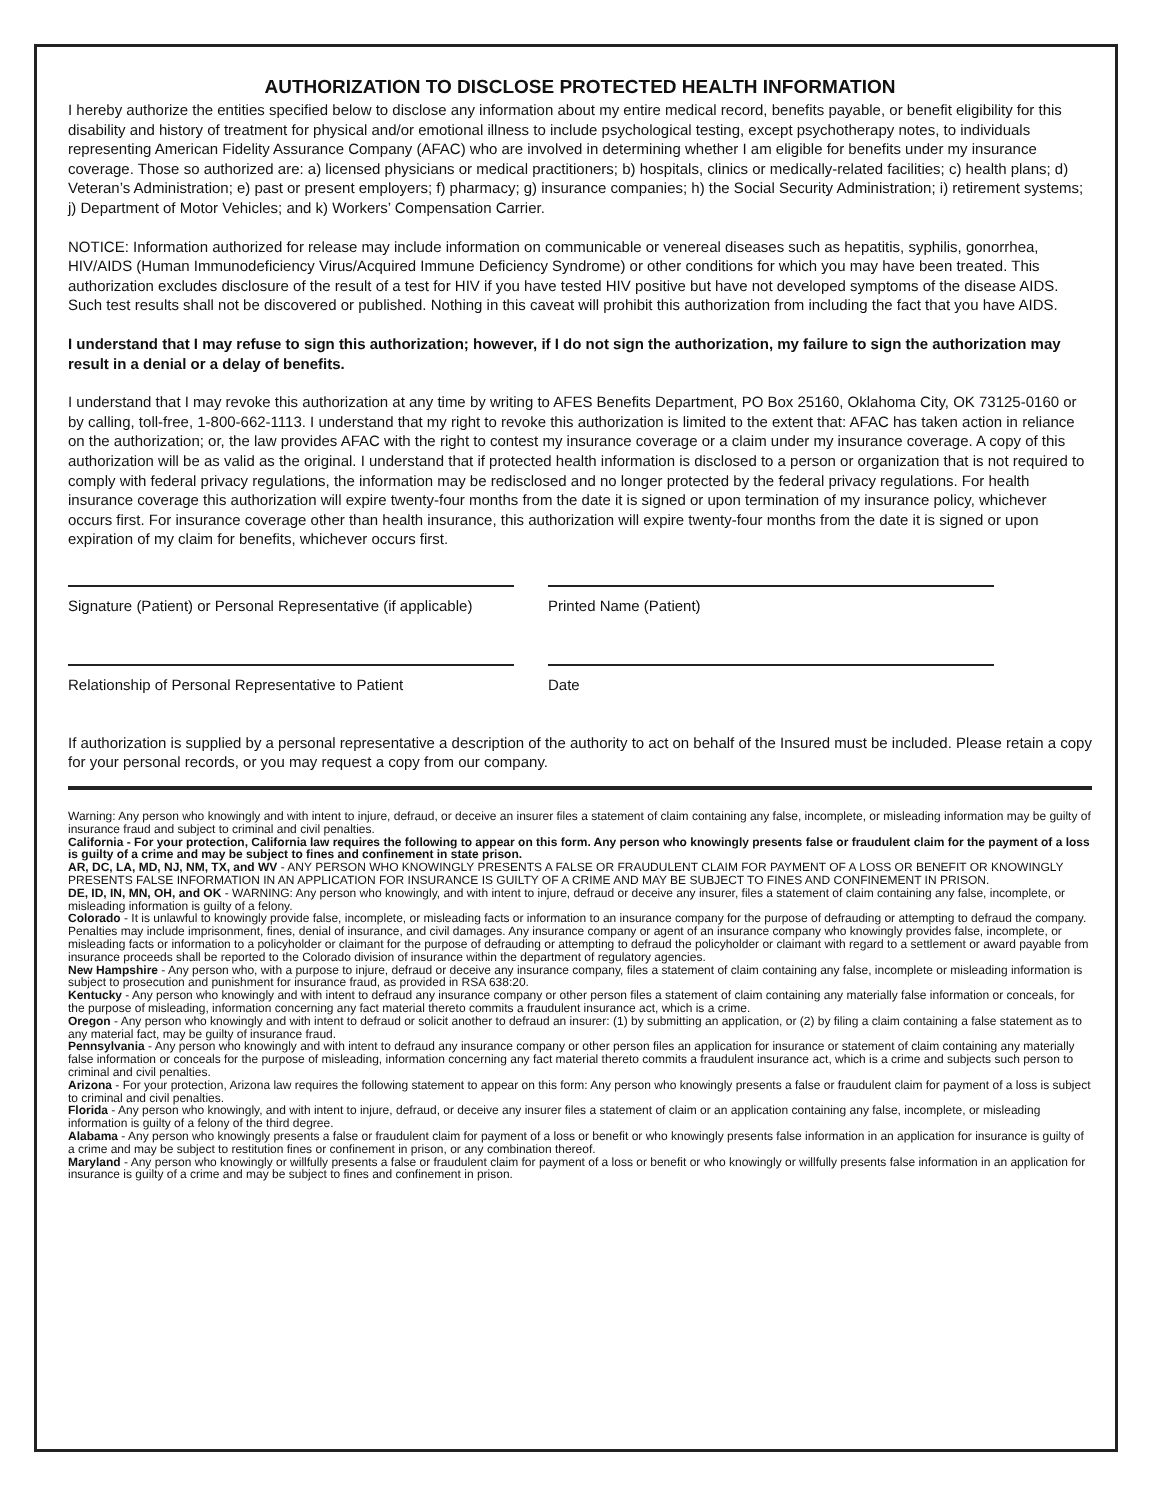AUTHORIZATION TO DISCLOSE PROTECTED HEALTH INFORMATION
I hereby authorize the entities specified below to disclose any information about my entire medical record, benefits payable, or benefit eligibility for this disability and history of treatment for physical and/or emotional illness to include psychological testing, except psychotherapy notes, to individuals representing American Fidelity Assurance Company (AFAC) who are involved in determining whether I am eligible for benefits under my insurance coverage. Those so authorized are: a) licensed physicians or medical practitioners; b) hospitals, clinics or medically-related facilities; c) health plans; d) Veteran’s Administration; e) past or present employers; f) pharmacy; g) insurance companies; h) the Social Security Administration; i) retirement systems; j) Department of Motor Vehicles; and k) Workers’ Compensation Carrier.
NOTICE: Information authorized for release may include information on communicable or venereal diseases such as hepatitis, syphilis, gonorrhea, HIV/AIDS (Human Immunodeficiency Virus/Acquired Immune Deficiency Syndrome) or other conditions for which you may have been treated. This authorization excludes disclosure of the result of a test for HIV if you have tested HIV positive but have not developed symptoms of the disease AIDS. Such test results shall not be discovered or published. Nothing in this caveat will prohibit this authorization from including the fact that you have AIDS.
I understand that I may refuse to sign this authorization; however, if I do not sign the authorization, my failure to sign the authorization may result in a denial or a delay of benefits.
I understand that I may revoke this authorization at any time by writing to AFES Benefits Department, PO Box 25160, Oklahoma City, OK 73125-0160 or by calling, toll-free, 1-800-662-1113. I understand that my right to revoke this authorization is limited to the extent that: AFAC has taken action in reliance on the authorization; or, the law provides AFAC with the right to contest my insurance coverage or a claim under my insurance coverage. A copy of this authorization will be as valid as the original. I understand that if protected health information is disclosed to a person or organization that is not required to comply with federal privacy regulations, the information may be redisclosed and no longer protected by the federal privacy regulations. For health insurance coverage this authorization will expire twenty-four months from the date it is signed or upon termination of my insurance policy, whichever occurs first. For insurance coverage other than health insurance, this authorization will expire twenty-four months from the date it is signed or upon expiration of my claim for benefits, whichever occurs first.
Signature (Patient) or Personal Representative (if applicable)
Printed Name (Patient)
Relationship of Personal Representative to Patient
Date
If authorization is supplied by a personal representative a description of the authority to act on behalf of the Insured must be included. Please retain a copy for your personal records, or you may request a copy from our company.
Warning: Any person who knowingly and with intent to injure, defraud, or deceive an insurer files a statement of claim containing any false, incomplete, or misleading information may be guilty of insurance fraud and subject to criminal and civil penalties.
California - For your protection, California law requires the following to appear on this form. Any person who knowingly presents false or fraudulent claim for the payment of a loss is guilty of a crime and may be subject to fines and confinement in state prison.
AR, DC, LA, MD, NJ, NM, TX, and WV - ANY PERSON WHO KNOWINGLY PRESENTS A FALSE OR FRAUDULENT CLAIM FOR PAYMENT OF A LOSS OR BENEFIT OR KNOWINGLY PRESENTS FALSE INFORMATION IN AN APPLICATION FOR INSURANCE IS GUILTY OF A CRIME AND MAY BE SUBJECT TO FINES AND CONFINEMENT IN PRISON.
DE, ID, IN, MN, OH, and OK - WARNING: Any person who knowingly, and with intent to injure, defraud or deceive any insurer, files a statement of claim containing any false, incomplete, or misleading information is guilty of a felony.
Colorado - It is unlawful to knowingly provide false, incomplete, or misleading facts or information to an insurance company for the purpose of defrauding or attempting to defraud the company. Penalties may include imprisonment, fines, denial of insurance, and civil damages. Any insurance company or agent of an insurance company who knowingly provides false, incomplete, or misleading facts or information to a policyholder or claimant for the purpose of defrauding or attempting to defraud the policyholder or claimant with regard to a settlement or award payable from insurance proceeds shall be reported to the Colorado division of insurance within the department of regulatory agencies.
New Hampshire - Any person who, with a purpose to injure, defraud or deceive any insurance company, files a statement of claim containing any false, incomplete or misleading information is subject to prosecution and punishment for insurance fraud, as provided in RSA 638:20.
Kentucky - Any person who knowingly and with intent to defraud any insurance company or other person files a statement of claim containing any materially false information or conceals, for the purpose of misleading, information concerning any fact material thereto commits a fraudulent insurance act, which is a crime.
Oregon - Any person who knowingly and with intent to defraud or solicit another to defraud an insurer: (1) by submitting an application, or (2) by filing a claim containing a false statement as to any material fact, may be guilty of insurance fraud.
Pennsylvania - Any person who knowingly and with intent to defraud any insurance company or other person files an application for insurance or statement of claim containing any materially false information or conceals for the purpose of misleading, information concerning any fact material thereto commits a fraudulent insurance act, which is a crime and subjects such person to criminal and civil penalties.
Arizona - For your protection, Arizona law requires the following statement to appear on this form: Any person who knowingly presents a false or fraudulent claim for payment of a loss is subject to criminal and civil penalties.
Florida - Any person who knowingly, and with intent to injure, defraud, or deceive any insurer files a statement of claim or an application containing any false, incomplete, or misleading information is guilty of a felony of the third degree.
Alabama - Any person who knowingly presents a false or fraudulent claim for payment of a loss or benefit or who knowingly presents false information in an application for insurance is guilty of a crime and may be subject to restitution fines or confinement in prison, or any combination thereof.
Maryland - Any person who knowingly or willfully presents a false or fraudulent claim for payment of a loss or benefit or who knowingly or willfully presents false information in an application for insurance is guilty of a crime and may be subject to fines and confinement in prison.